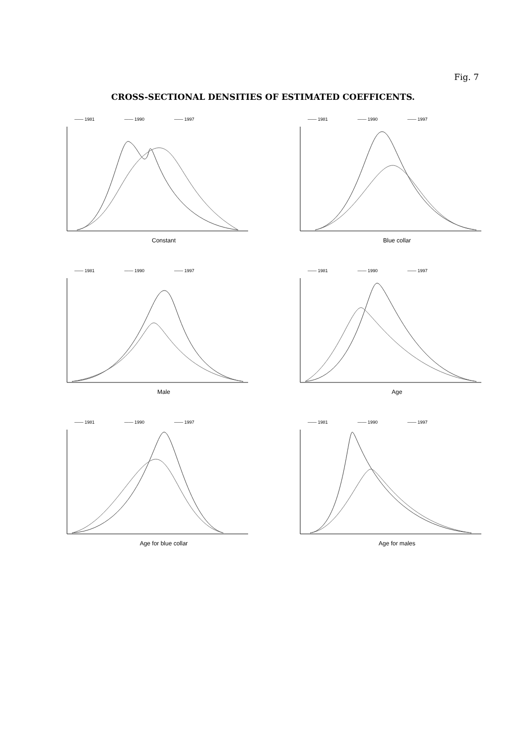Fig. 7
CROSS-SECTIONAL DENSITIES OF ESTIMATED COEFFICENTS.
—— 1981 —— 1990 —— 1997
Constant
—— 1981 —— 1990 —— 1997
Blue collar
—— 1981 —— 1990 —— 1997
Male
—— 1981 —— 1990 —— 1997
Age
—— 1981 —— 1990 —— 1997
Age for blue collar
—— 1981 —— 1990 —— 1997
Age for males